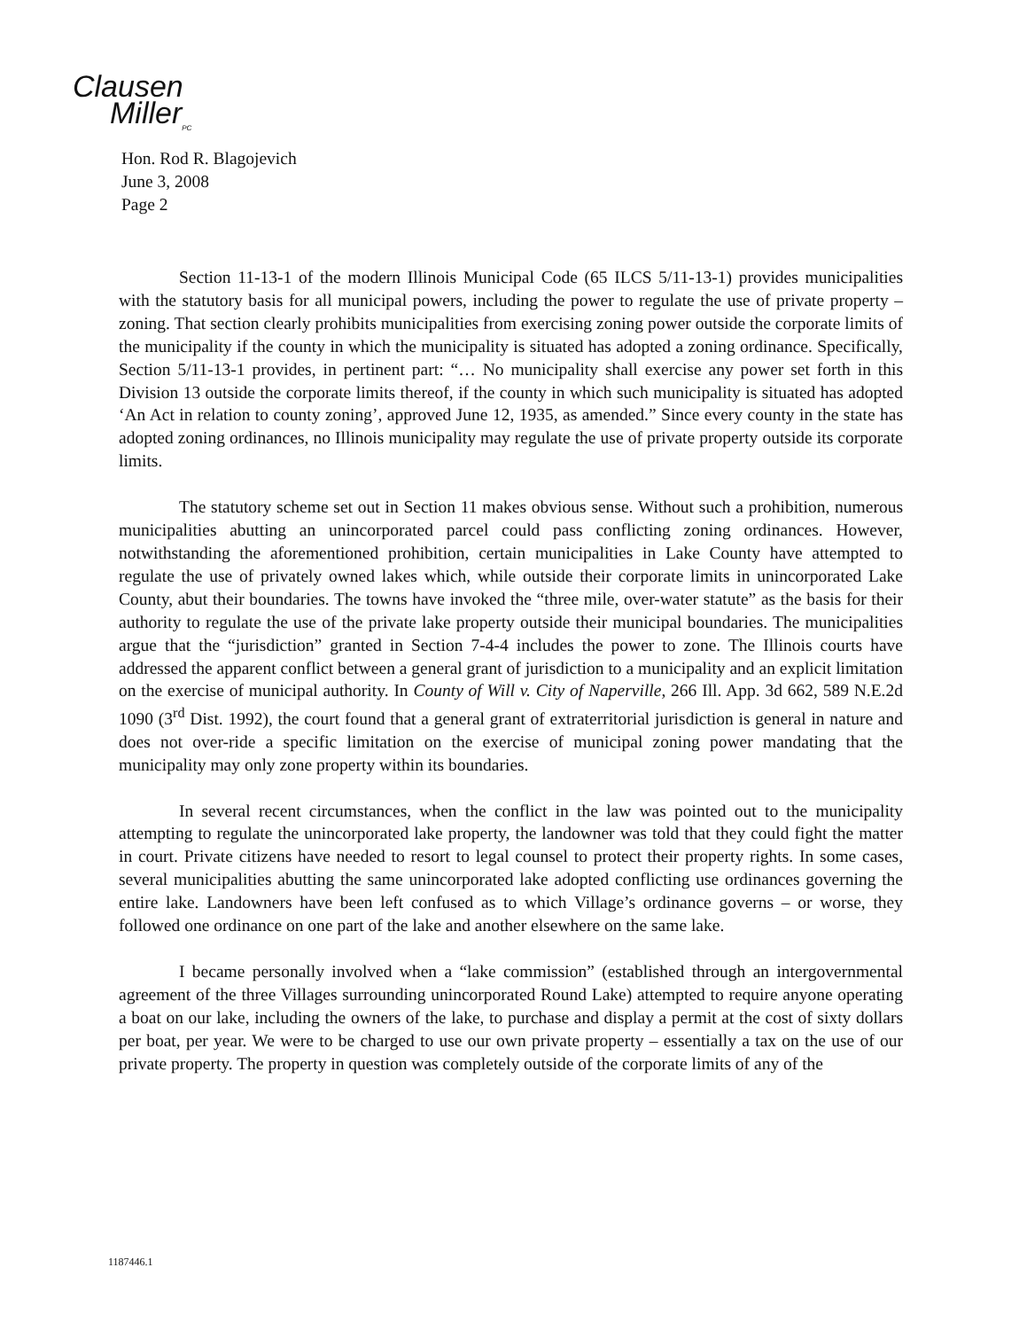Clausen
Miller<sub>PC</sub>
Hon. Rod R. Blagojevich
June 3, 2008
Page 2
Section 11-13-1 of the modern Illinois Municipal Code (65 ILCS 5/11-13-1) provides municipalities with the statutory basis for all municipal powers, including the power to regulate the use of private property – zoning. That section clearly prohibits municipalities from exercising zoning power outside the corporate limits of the municipality if the county in which the municipality is situated has adopted a zoning ordinance. Specifically, Section 5/11-13-1 provides, in pertinent part: “… No municipality shall exercise any power set forth in this Division 13 outside the corporate limits thereof, if the county in which such municipality is situated has adopted ‘An Act in relation to county zoning’, approved June 12, 1935, as amended.” Since every county in the state has adopted zoning ordinances, no Illinois municipality may regulate the use of private property outside its corporate limits.
The statutory scheme set out in Section 11 makes obvious sense. Without such a prohibition, numerous municipalities abutting an unincorporated parcel could pass conflicting zoning ordinances. However, notwithstanding the aforementioned prohibition, certain municipalities in Lake County have attempted to regulate the use of privately owned lakes which, while outside their corporate limits in unincorporated Lake County, abut their boundaries. The towns have invoked the “three mile, over-water statute” as the basis for their authority to regulate the use of the private lake property outside their municipal boundaries. The municipalities argue that the “jurisdiction” granted in Section 7-4-4 includes the power to zone. The Illinois courts have addressed the apparent conflict between a general grant of jurisdiction to a municipality and an explicit limitation on the exercise of municipal authority. In County of Will v. City of Naperville, 266 Ill. App. 3d 662, 589 N.E.2d 1090 (3<sup>rd</sup> Dist. 1992), the court found that a general grant of extraterritorial jurisdiction is general in nature and does not over-ride a specific limitation on the exercise of municipal zoning power mandating that the municipality may only zone property within its boundaries.
In several recent circumstances, when the conflict in the law was pointed out to the municipality attempting to regulate the unincorporated lake property, the landowner was told that they could fight the matter in court. Private citizens have needed to resort to legal counsel to protect their property rights. In some cases, several municipalities abutting the same unincorporated lake adopted conflicting use ordinances governing the entire lake. Landowners have been left confused as to which Village’s ordinance governs – or worse, they followed one ordinance on one part of the lake and another elsewhere on the same lake.
I became personally involved when a “lake commission” (established through an intergovernmental agreement of the three Villages surrounding unincorporated Round Lake) attempted to require anyone operating a boat on our lake, including the owners of the lake, to purchase and display a permit at the cost of sixty dollars per boat, per year. We were to be charged to use our own private property – essentially a tax on the use of our private property. The property in question was completely outside of the corporate limits of any of the
1187446.1